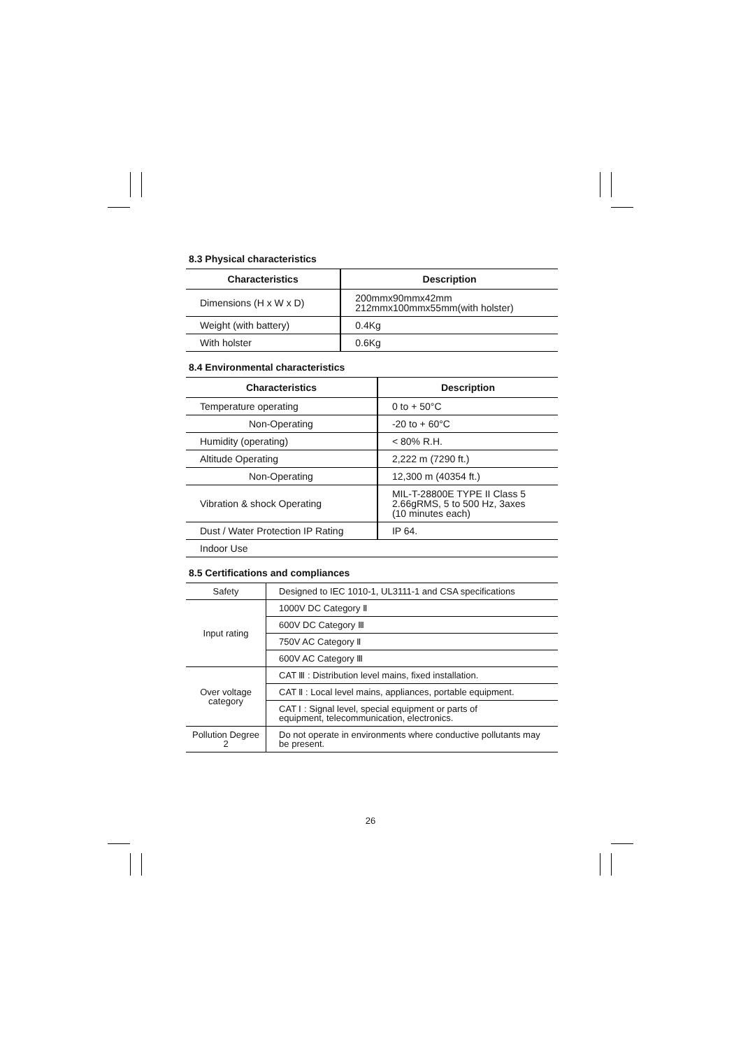8.3 Physical characteristics
| Characteristics | Description |
| --- | --- |
| Dimensions (H x W x D) | 200mmx90mmx42mm 212mmx100mmx55mm(with holster) |
| Weight (with battery) | 0.4Kg |
| With holster | 0.6Kg |
8.4 Environmental characteristics
| Characteristics | Description |
| --- | --- |
| Temperature operating | 0 to + 50°C |
| Non-Operating | -20 to + 60°C |
| Humidity (operating) | < 80% R.H. |
| Altitude Operating | 2,222 m (7290 ft.) |
| Non-Operating | 12,300 m (40354 ft.) |
| Vibration & shock Operating | MIL-T-28800E TYPE II Class 5 2.66gRMS, 5 to 500 Hz, 3axes (10 minutes each) |
| Dust / Water Protection IP Rating | IP 64. |
| Indoor Use | |
8.5 Certifications and compliances
| Safety | Designed to IEC 1010-1, UL3111-1 and CSA specifications |
| Input rating | 1000V DC Category Ⅱ |
| | 600V DC Category Ⅲ |
| | 750V AC Category Ⅱ |
| | 600V AC Category Ⅲ |
| Over voltage category | CAT Ⅲ : Distribution level mains, fixed installation. |
| | CAT Ⅱ : Local level mains, appliances, portable equipment. |
| | CAT Ⅰ : Signal level, special equipment or parts of equipment, telecommunication, electronics. |
| Pollution Degree 2 | Do not operate in environments where conductive pollutants may be present. |
26